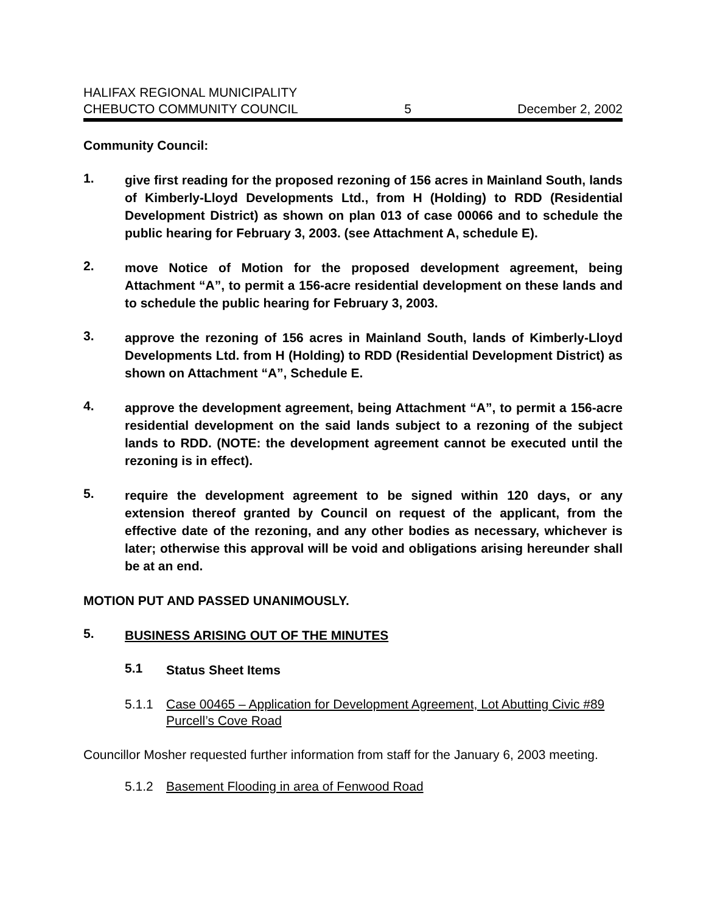HALIFAX REGIONAL MUNICIPALITY
CHEBUCTO COMMUNITY COUNCIL 5 December 2, 2002
Community Council:
1.
give first reading for the proposed rezoning of 156 acres in Mainland South, lands of Kimberly-Lloyd Developments Ltd., from H (Holding) to RDD (Residential Development District) as shown on plan 013 of case 00066 and to schedule the public hearing for February 3, 2003. (see Attachment A, schedule E).
2.
move Notice of Motion for the proposed development agreement, being Attachment “A”, to permit a 156-acre residential development on these lands and to schedule the public hearing for February 3, 2003.
3.
approve the rezoning of 156 acres in Mainland South, lands of Kimberly-Lloyd Developments Ltd. from H (Holding) to RDD (Residential Development District) as shown on Attachment “A”, Schedule E.
4.
approve the development agreement, being Attachment “A”, to permit a 156-acre residential development on the said lands subject to a rezoning of the subject lands to RDD. (NOTE: the development agreement cannot be executed until the rezoning is in effect).
5.
require the development agreement to be signed within 120 days, or any extension thereof granted by Council on request of the applicant, from the effective date of the rezoning, and any other bodies as necessary, whichever is later; otherwise this approval will be void and obligations arising hereunder shall be at an end.
MOTION PUT AND PASSED UNANIMOUSLY.
5.
BUSINESS ARISING OUT OF THE MINUTES
5.1
Status Sheet Items
5.1.1 Case 00465 – Application for Development Agreement, Lot Abutting Civic #89 Purcell’s Cove Road
Councillor Mosher requested further information from staff for the January 6, 2003 meeting.
5.1.2 Basement Flooding in area of Fenwood Road